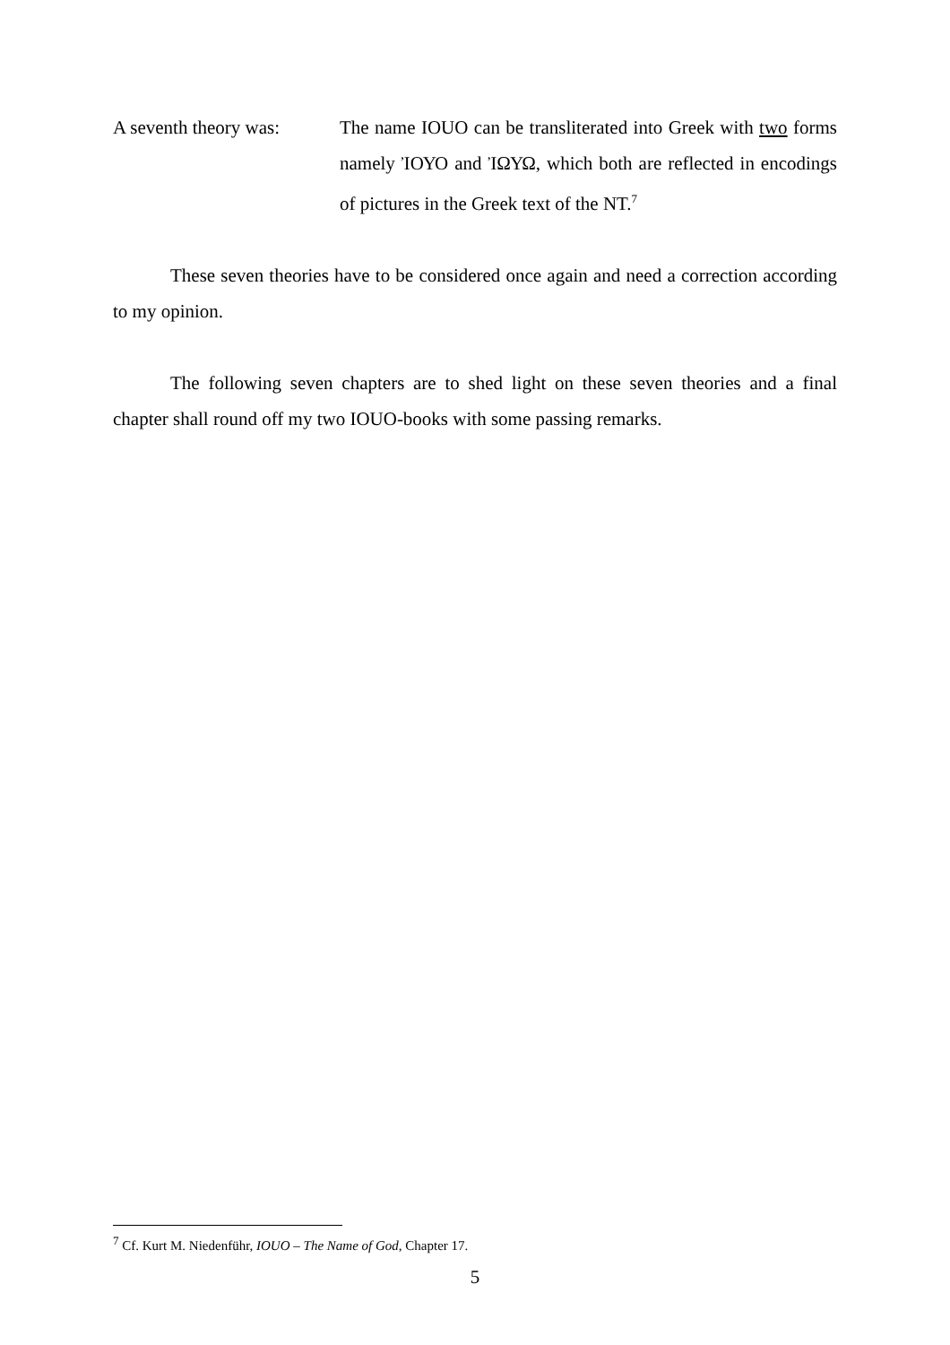A seventh theory was:
The name IOUO can be transliterated into Greek with two forms namely ἸΟΥΟ and ἸΩΥΩ, which both are reflected in encodings of pictures in the Greek text of the NT.<sup>7</sup>
These seven theories have to be considered once again and need a correction according to my opinion.
The following seven chapters are to shed light on these seven theories and a final chapter shall round off my two IOUO-books with some passing remarks.
<sup>7</sup> Cf. Kurt M. Niedenführ, IOUO – The Name of God, Chapter 17.
5